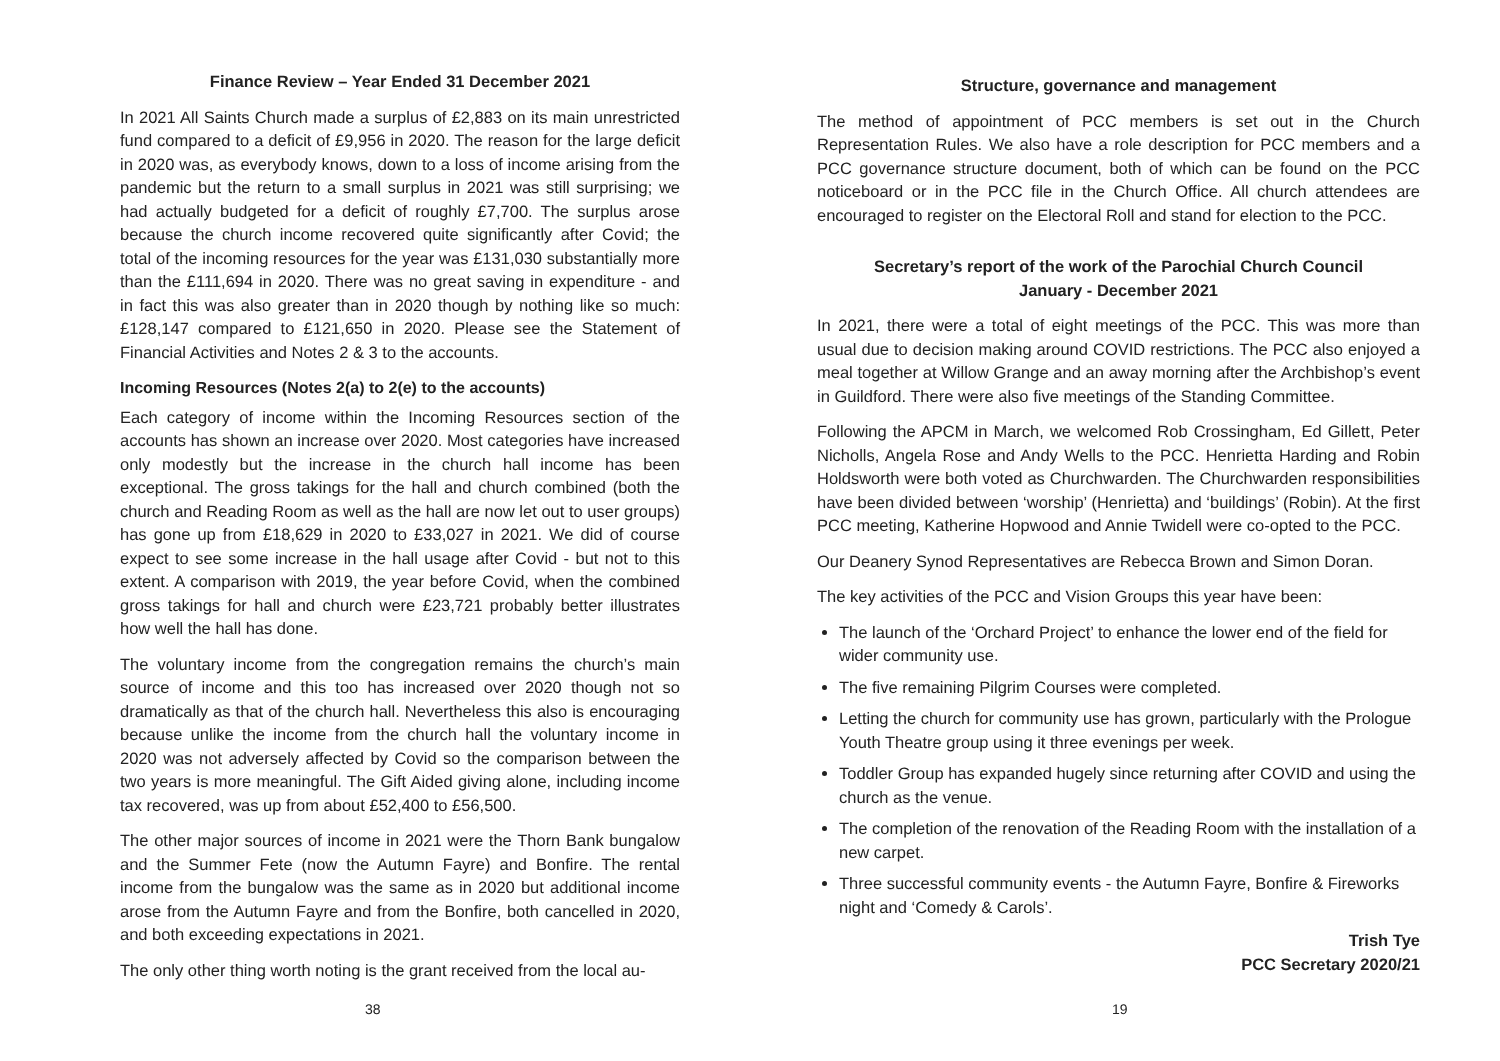Finance Review – Year Ended 31 December 2021
In 2021 All Saints Church made a surplus of £2,883 on its main unrestricted fund compared to a deficit of £9,956 in 2020. The reason for the large deficit in 2020 was, as everybody knows, down to a loss of income arising from the pandemic but the return to a small surplus in 2021 was still surprising; we had actually budgeted for a deficit of roughly £7,700. The surplus arose because the church income recovered quite significantly after Covid; the total of the incoming resources for the year was £131,030 substantially more than the £111,694 in 2020. There was no great saving in expenditure - and in fact this was also greater than in 2020 though by nothing like so much: £128,147 compared to £121,650 in 2020. Please see the Statement of Financial Activities and Notes 2 & 3 to the accounts.
Incoming Resources (Notes 2(a) to 2(e) to the accounts)
Each category of income within the Incoming Resources section of the accounts has shown an increase over 2020. Most categories have increased only modestly but the increase in the church hall income has been exceptional. The gross takings for the hall and church combined (both the church and Reading Room as well as the hall are now let out to user groups) has gone up from £18,629 in 2020 to £33,027 in 2021. We did of course expect to see some increase in the hall usage after Covid - but not to this extent. A comparison with 2019, the year before Covid, when the combined gross takings for hall and church were £23,721 probably better illustrates how well the hall has done.
The voluntary income from the congregation remains the church’s main source of income and this too has increased over 2020 though not so dramatically as that of the church hall. Nevertheless this also is encouraging because unlike the income from the church hall the voluntary income in 2020 was not adversely affected by Covid so the comparison between the two years is more meaningful. The Gift Aided giving alone, including income tax recovered, was up from about £52,400 to £56,500.
The other major sources of income in 2021 were the Thorn Bank bungalow and the Summer Fete (now the Autumn Fayre) and Bonfire. The rental income from the bungalow was the same as in 2020 but additional income arose from the Autumn Fayre and from the Bonfire, both cancelled in 2020, and both exceeding expectations in 2021.
The only other thing worth noting is the grant received from the local au-
38
Structure, governance and management
The method of appointment of PCC members is set out in the Church Representation Rules. We also have a role description for PCC members and a PCC governance structure document, both of which can be found on the PCC noticeboard or in the PCC file in the Church Office. All church attendees are encouraged to register on the Electoral Roll and stand for election to the PCC.
Secretary’s report of the work of the Parochial Church Council
January - December 2021
In 2021, there were a total of eight meetings of the PCC. This was more than usual due to decision making around COVID restrictions. The PCC also enjoyed a meal together at Willow Grange and an away morning after the Archbishop’s event in Guildford. There were also five meetings of the Standing Committee.
Following the APCM in March, we welcomed Rob Crossingham, Ed Gillett, Peter Nicholls, Angela Rose and Andy Wells to the PCC. Henrietta Harding and Robin Holdsworth were both voted as Churchwarden. The Churchwarden responsibilities have been divided between ‘worship’ (Henrietta) and ‘buildings’ (Robin). At the first PCC meeting, Katherine Hopwood and Annie Twidell were co-opted to the PCC.
Our Deanery Synod Representatives are Rebecca Brown and Simon Doran.
The key activities of the PCC and Vision Groups this year have been:
The launch of the ‘Orchard Project’ to enhance the lower end of the field for wider community use.
The five remaining Pilgrim Courses were completed.
Letting the church for community use has grown, particularly with the Prologue Youth Theatre group using it three evenings per week.
Toddler Group has expanded hugely since returning after COVID and using the church as the venue.
The completion of the renovation of the Reading Room with the installation of a new carpet.
Three successful community events - the Autumn Fayre, Bonfire & Fireworks night and ‘Comedy & Carols’.
Trish Tye
PCC Secretary 2020/21
19